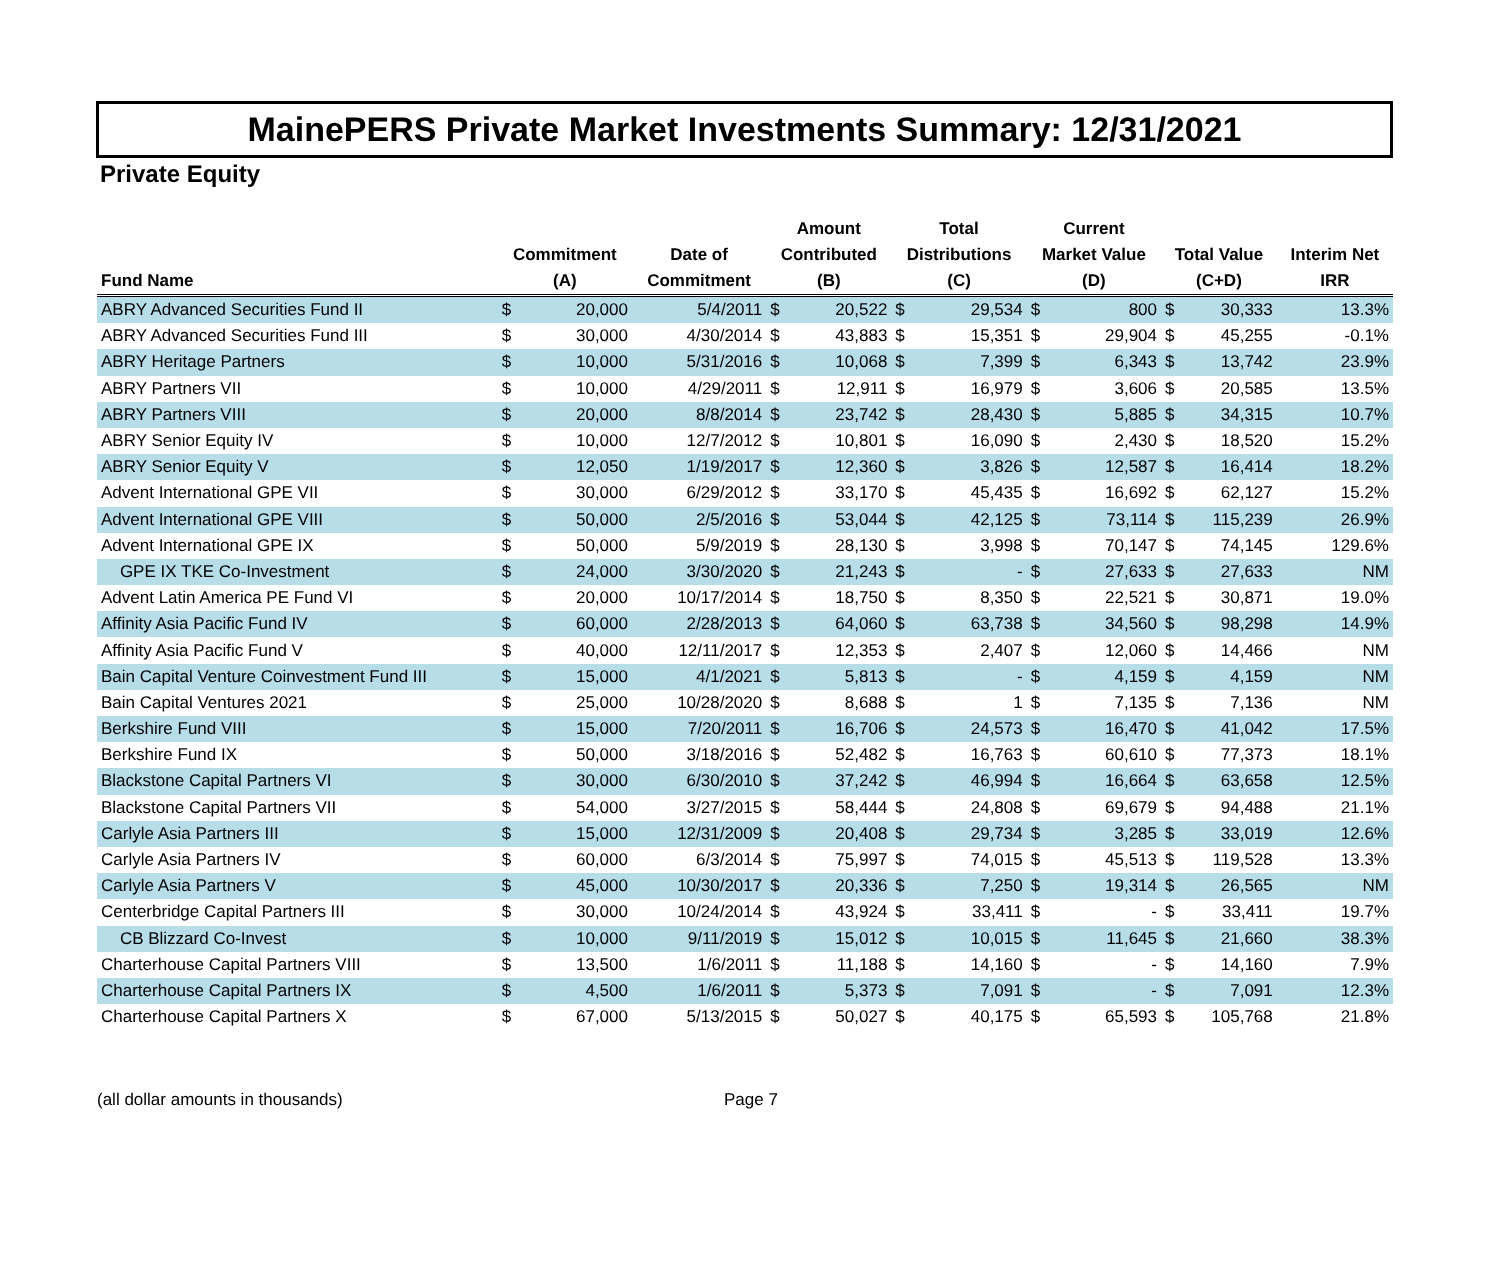MainePERS Private Market Investments Summary: 12/31/2021
Private Equity
| Fund Name | Commitment (A) | | Date of Commitment | Amount Contributed (B) | | Total Distributions (C) | | Current Market Value (D) | | Total Value (C+D) | | Interim Net IRR |
| --- | --- | --- | --- | --- | --- | --- | --- | --- | --- | --- | --- | --- |
| ABRY Advanced Securities Fund II | $ | 20,000 | 5/4/2011 | $ | 20,522 | $ | 29,534 | $ | 800 | $ | 30,333 | 13.3% |
| ABRY Advanced Securities Fund III | $ | 30,000 | 4/30/2014 | $ | 43,883 | $ | 15,351 | $ | 29,904 | $ | 45,255 | -0.1% |
| ABRY Heritage Partners | $ | 10,000 | 5/31/2016 | $ | 10,068 | $ | 7,399 | $ | 6,343 | $ | 13,742 | 23.9% |
| ABRY Partners VII | $ | 10,000 | 4/29/2011 | $ | 12,911 | $ | 16,979 | $ | 3,606 | $ | 20,585 | 13.5% |
| ABRY Partners VIII | $ | 20,000 | 8/8/2014 | $ | 23,742 | $ | 28,430 | $ | 5,885 | $ | 34,315 | 10.7% |
| ABRY Senior Equity IV | $ | 10,000 | 12/7/2012 | $ | 10,801 | $ | 16,090 | $ | 2,430 | $ | 18,520 | 15.2% |
| ABRY Senior Equity V | $ | 12,050 | 1/19/2017 | $ | 12,360 | $ | 3,826 | $ | 12,587 | $ | 16,414 | 18.2% |
| Advent International GPE VII | $ | 30,000 | 6/29/2012 | $ | 33,170 | $ | 45,435 | $ | 16,692 | $ | 62,127 | 15.2% |
| Advent International GPE VIII | $ | 50,000 | 2/5/2016 | $ | 53,044 | $ | 42,125 | $ | 73,114 | $ | 115,239 | 26.9% |
| Advent International GPE IX | $ | 50,000 | 5/9/2019 | $ | 28,130 | $ | 3,998 | $ | 70,147 | $ | 74,145 | 129.6% |
| GPE IX TKE Co-Investment | $ | 24,000 | 3/30/2020 | $ | 21,243 | $ | - | $ | 27,633 | $ | 27,633 | NM |
| Advent Latin America PE Fund VI | $ | 20,000 | 10/17/2014 | $ | 18,750 | $ | 8,350 | $ | 22,521 | $ | 30,871 | 19.0% |
| Affinity Asia Pacific Fund IV | $ | 60,000 | 2/28/2013 | $ | 64,060 | $ | 63,738 | $ | 34,560 | $ | 98,298 | 14.9% |
| Affinity Asia Pacific Fund V | $ | 40,000 | 12/11/2017 | $ | 12,353 | $ | 2,407 | $ | 12,060 | $ | 14,466 | NM |
| Bain Capital Venture Coinvestment Fund III | $ | 15,000 | 4/1/2021 | $ | 5,813 | $ | - | $ | 4,159 | $ | 4,159 | NM |
| Bain Capital Ventures 2021 | $ | 25,000 | 10/28/2020 | $ | 8,688 | $ | 1 | $ | 7,135 | $ | 7,136 | NM |
| Berkshire Fund VIII | $ | 15,000 | 7/20/2011 | $ | 16,706 | $ | 24,573 | $ | 16,470 | $ | 41,042 | 17.5% |
| Berkshire Fund IX | $ | 50,000 | 3/18/2016 | $ | 52,482 | $ | 16,763 | $ | 60,610 | $ | 77,373 | 18.1% |
| Blackstone Capital Partners VI | $ | 30,000 | 6/30/2010 | $ | 37,242 | $ | 46,994 | $ | 16,664 | $ | 63,658 | 12.5% |
| Blackstone Capital Partners VII | $ | 54,000 | 3/27/2015 | $ | 58,444 | $ | 24,808 | $ | 69,679 | $ | 94,488 | 21.1% |
| Carlyle Asia Partners III | $ | 15,000 | 12/31/2009 | $ | 20,408 | $ | 29,734 | $ | 3,285 | $ | 33,019 | 12.6% |
| Carlyle Asia Partners IV | $ | 60,000 | 6/3/2014 | $ | 75,997 | $ | 74,015 | $ | 45,513 | $ | 119,528 | 13.3% |
| Carlyle Asia Partners V | $ | 45,000 | 10/30/2017 | $ | 20,336 | $ | 7,250 | $ | 19,314 | $ | 26,565 | NM |
| Centerbridge Capital Partners III | $ | 30,000 | 10/24/2014 | $ | 43,924 | $ | 33,411 | $ | - | $ | 33,411 | 19.7% |
| CB Blizzard Co-Invest | $ | 10,000 | 9/11/2019 | $ | 15,012 | $ | 10,015 | $ | 11,645 | $ | 21,660 | 38.3% |
| Charterhouse Capital Partners VIII | $ | 13,500 | 1/6/2011 | $ | 11,188 | $ | 14,160 | $ | - | $ | 14,160 | 7.9% |
| Charterhouse Capital Partners IX | $ | 4,500 | 1/6/2011 | $ | 5,373 | $ | 7,091 | $ | - | $ | 7,091 | 12.3% |
| Charterhouse Capital Partners X | $ | 67,000 | 5/13/2015 | $ | 50,027 | $ | 40,175 | $ | 65,593 | $ | 105,768 | 21.8% |
(all dollar amounts in thousands) Page 7